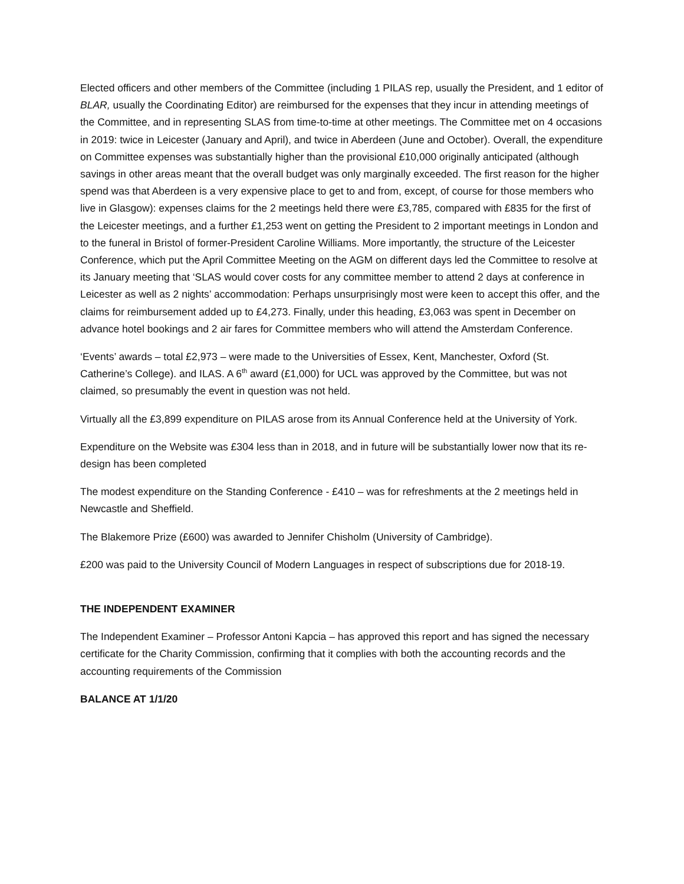Elected officers and other members of the Committee (including 1 PILAS rep, usually the President, and 1 editor of BLAR, usually the Coordinating Editor) are reimbursed for the expenses that they incur in attending meetings of the Committee, and in representing SLAS from time-to-time at other meetings. The Committee met on 4 occasions in 2019: twice in Leicester (January and April), and twice in Aberdeen (June and October). Overall, the expenditure on Committee expenses was substantially higher than the provisional £10,000 originally anticipated (although savings in other areas meant that the overall budget was only marginally exceeded. The first reason for the higher spend was that Aberdeen is a very expensive place to get to and from, except, of course for those members who live in Glasgow): expenses claims for the 2 meetings held there were £3,785, compared with £835 for the first of the Leicester meetings, and a further £1,253 went on getting the President to 2 important meetings in London and to the funeral in Bristol of former-President Caroline Williams. More importantly, the structure of the Leicester Conference, which put the April Committee Meeting on the AGM on different days led the Committee to resolve at its January meeting that ‘SLAS would cover costs for any committee member to attend 2 days at conference in Leicester as well as 2 nights’ accommodation: Perhaps unsurprisingly most were keen to accept this offer, and the claims for reimbursement added up to £4,273. Finally, under this heading, £3,063 was spent in December on advance hotel bookings and 2 air fares for Committee members who will attend the Amsterdam Conference.
‘Events’ awards – total £2,973 – were made to the Universities of Essex, Kent, Manchester, Oxford (St. Catherine’s College). and ILAS. A 6<sup>th</sup> award (£1,000) for UCL was approved by the Committee, but was not claimed, so presumably the event in question was not held.
Virtually all the £3,899 expenditure on PILAS arose from its Annual Conference held at the University of York.
Expenditure on the Website was £304 less than in 2018, and in future will be substantially lower now that its re-design has been completed
The modest expenditure on the Standing Conference - £410 – was for refreshments at the 2 meetings held in Newcastle and Sheffield.
The Blakemore Prize (£600) was awarded to Jennifer Chisholm (University of Cambridge).
£200 was paid to the University Council of Modern Languages in respect of subscriptions due for 2018-19.
THE INDEPENDENT EXAMINER
The Independent Examiner – Professor Antoni Kapcia – has approved this report and has signed the necessary certificate for the Charity Commission, confirming that it complies with both the accounting records and the accounting requirements of the Commission
BALANCE AT 1/1/20